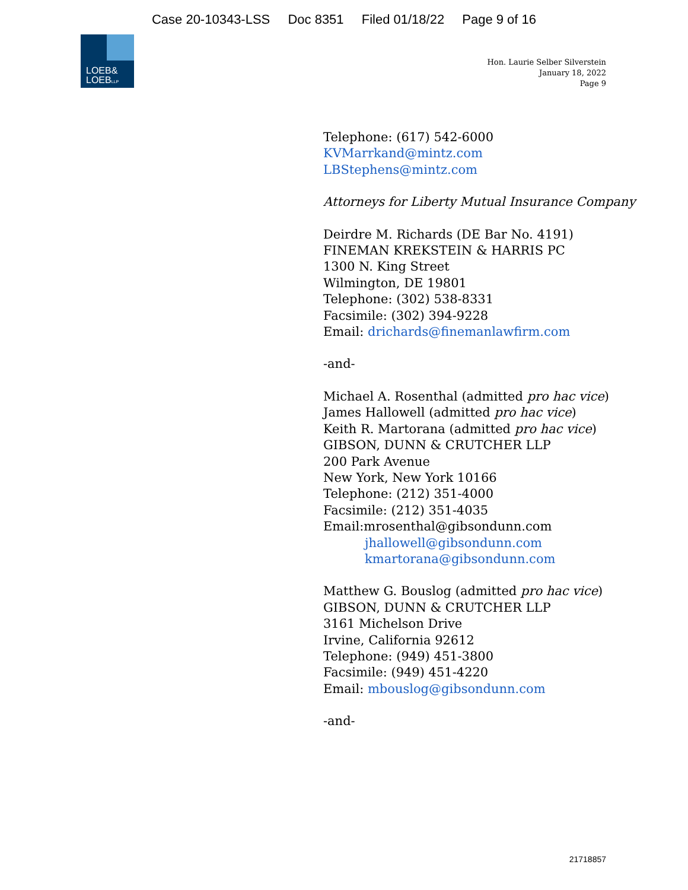Case 20-10343-LSS Doc 8351 Filed 01/18/22 Page 9 of 16
LOEB&
LOEBLLP
Hon. Laurie Selber Silverstein
January 18, 2022
Page 9
Telephone: (617) 542-6000
KVMarrkand@mintz.com
LBStephens@mintz.com
Attorneys for Liberty Mutual Insurance Company
Deirdre M. Richards (DE Bar No. 4191)
FINEMAN KREKSTEIN & HARRIS PC
1300 N. King Street
Wilmington, DE 19801
Telephone: (302) 538-8331
Facsimile: (302) 394-9228
Email: drichards@finemanlawfirm.com
-and-
Michael A. Rosenthal (admitted pro hac vice)
James Hallowell (admitted pro hac vice)
Keith R. Martorana (admitted pro hac vice)
GIBSON, DUNN & CRUTCHER LLP
200 Park Avenue
New York, New York 10166
Telephone: (212) 351-4000
Facsimile: (212) 351-4035
Email:mrosenthal@gibsondunn.com
jhallowell@gibsondunn.com
kmartorana@gibsondunn.com
Matthew G. Bouslog (admitted pro hac vice)
GIBSON, DUNN & CRUTCHER LLP
3161 Michelson Drive
Irvine, California 92612
Telephone: (949) 451-3800
Facsimile: (949) 451-4220
Email: mbouslog@gibsondunn.com
-and-
21718857